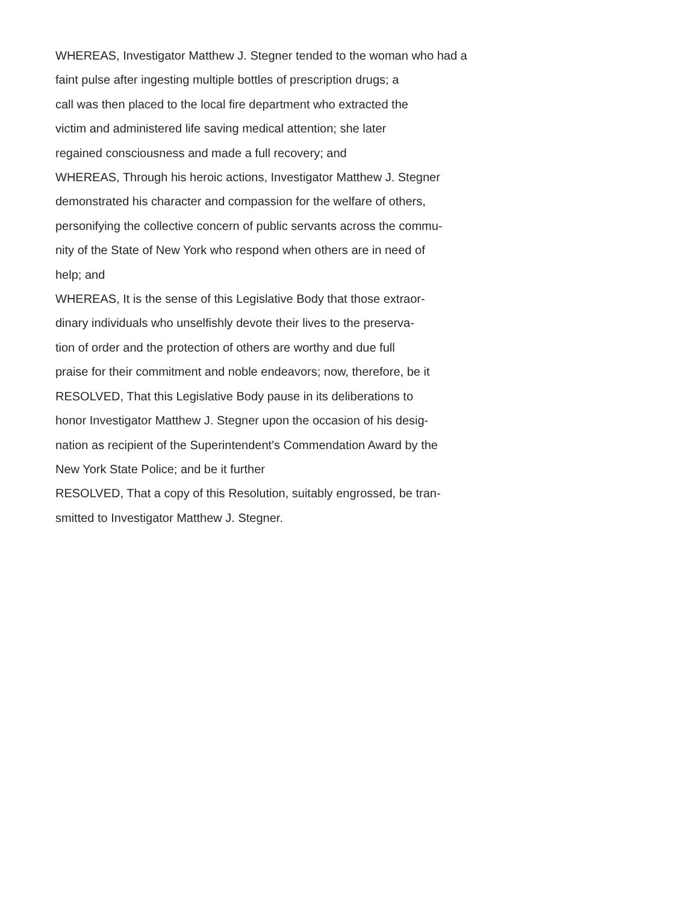WHEREAS, Investigator Matthew J. Stegner tended to the woman who had a
faint pulse after ingesting multiple bottles of prescription drugs; a
call was then placed to the local fire department who extracted the
victim and administered life saving medical attention; she later
regained consciousness and made a full recovery; and
WHEREAS, Through his heroic actions, Investigator Matthew J. Stegner
demonstrated his character and compassion for the welfare of others,
personifying the collective concern of public servants across the commu-
nity of the State of New York who respond when others are in need of
help; and
WHEREAS, It is the sense of this Legislative Body that those extraor-
dinary individuals who unselfishly devote their lives to the preserva-
tion of order and the protection of others are worthy and due full
praise for their commitment and noble endeavors; now, therefore, be it
RESOLVED, That this Legislative Body pause in its deliberations to
honor Investigator Matthew J. Stegner upon the occasion of his desig-
nation as recipient of the Superintendent's Commendation Award by the
New York State Police; and be it further
RESOLVED, That a copy of this Resolution, suitably engrossed, be tran-
smitted to Investigator Matthew J. Stegner.